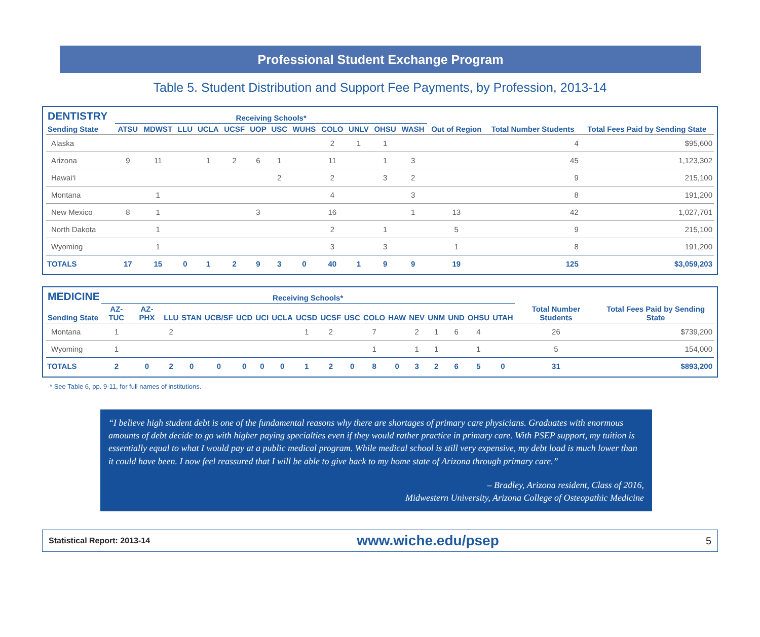Professional Student Exchange Program
Table 5. Student Distribution and Support Fee Payments, by Profession, 2013-14
| DENTISTRY | Receiving Schools* | | | | | | | | | | | | | | |
| --- | --- | --- | --- | --- | --- | --- | --- | --- | --- | --- | --- | --- | --- | --- | --- |
| Sending State | ATSU | MDWST | LLU | UCLA | UCSF | UOP | USC | WUHS | COLO | UNLV | OHSU | WASH | Out of Region | Total Number Students | Total Fees Paid by Sending State |
| Alaska | | | | | | | | | 2 | 1 | 1 | | | 4 | $95,600 |
| Arizona | 9 | 11 | | 1 | 2 | 6 | 1 | | 11 | | 1 | 3 | | 45 | 1,123,302 |
| Hawai‘i | | | | | | | 2 | | 2 | | 3 | 2 | | 9 | 215,100 |
| Montana | | 1 | | | | | | | 4 | | | 3 | | 8 | 191,200 |
| New Mexico | 8 | 1 | | | | 3 | | | 16 | | | 1 | 13 | 42 | 1,027,701 |
| North Dakota | | 1 | | | | | | | 2 | | 1 | | 5 | 9 | 215,100 |
| Wyoming | | 1 | | | | | | | 3 | | 3 | | 1 | 8 | 191,200 |
| TOTALS | 17 | 15 | 0 | 1 | 2 | 9 | 3 | 0 | 40 | 1 | 9 | 9 | 19 | 125 | $3,059,203 |
| MEDICINE | Receiving Schools* | | | | | | | | | | | | | | | | | | | |
| --- | --- | --- | --- | --- | --- | --- | --- | --- | --- | --- | --- | --- | --- | --- | --- | --- | --- | --- | --- | --- |
| Sending State | AZ-TUC | AZ-PHX | LLU | STAN | UCB/SF | UCD | UCI | UCLA | UCSD | UCSF | USC | COLO | HAW | NEV | UNM | UND | OHSU | UTAH | Total Number Students | Total Fees Paid by Sending State |
| Montana | 1 | | 2 | | | | | | 1 | 2 | | 7 | | 2 | 1 | 6 | 4 | | 26 | $739,200 |
| Wyoming | 1 | | | | | | | | | | | 1 | | 1 | 1 | | 1 | | 5 | 154,000 |
| TOTALS | 2 | 0 | 2 | 0 | 0 | 0 | 0 | 0 | 1 | 2 | 0 | 8 | 0 | 3 | 2 | 6 | 5 | 0 | 31 | $893,200 |
* See Table 6, pp. 9-11, for full names of institutions.
“I believe high student debt is one of the fundamental reasons why there are shortages of primary care physicians. Graduates with enormous amounts of debt decide to go with higher paying specialties even if they would rather practice in primary care. With PSEP support, my tuition is essentially equal to what I would pay at a public medical program. While medical school is still very expensive, my debt load is much lower than it could have been. I now feel reassured that I will be able to give back to my home state of Arizona through primary care.”
– Bradley, Arizona resident, Class of 2016,
Midwestern University, Arizona College of Osteopathic Medicine
Statistical Report: 2013-14 www.wiche.edu/psep 5